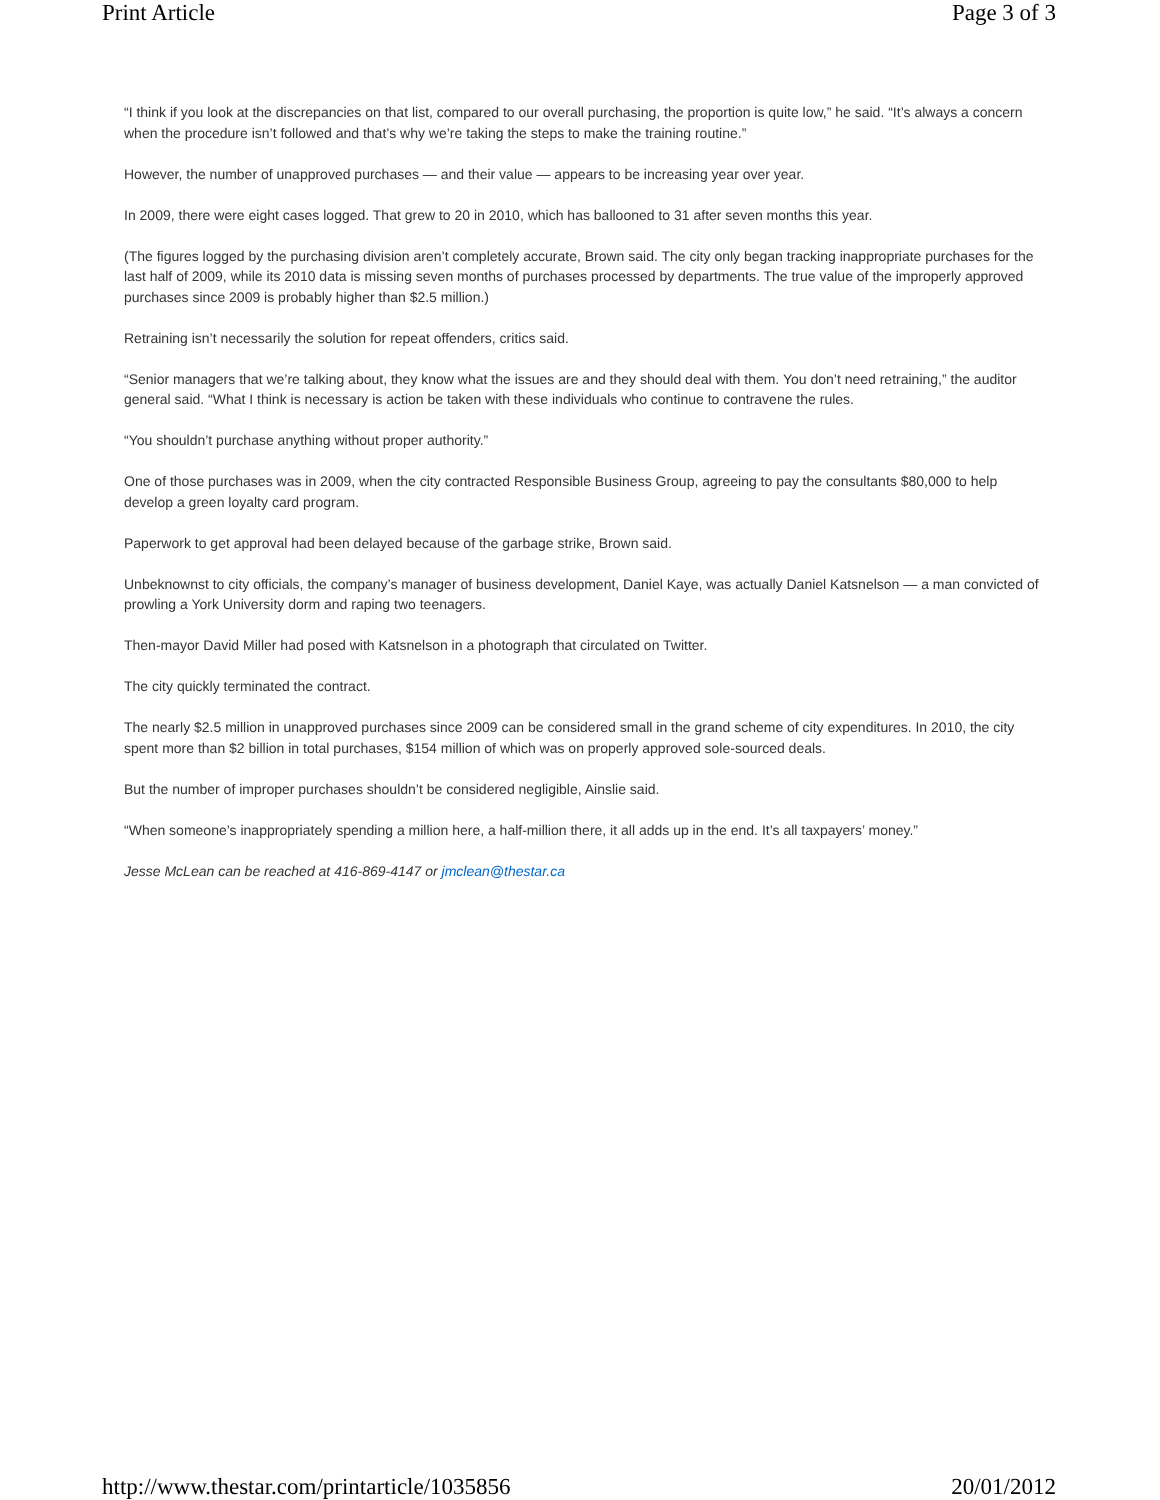Print Article Page 3 of 3
“I think if you look at the discrepancies on that list, compared to our overall purchasing, the proportion is quite low,” he said. “It’s always a concern when the procedure isn’t followed and that’s why we’re taking the steps to make the training routine.”
However, the number of unapproved purchases — and their value — appears to be increasing year over year.
In 2009, there were eight cases logged. That grew to 20 in 2010, which has ballooned to 31 after seven months this year.
(The figures logged by the purchasing division aren’t completely accurate, Brown said. The city only began tracking inappropriate purchases for the last half of 2009, while its 2010 data is missing seven months of purchases processed by departments. The true value of the improperly approved purchases since 2009 is probably higher than $2.5 million.)
Retraining isn’t necessarily the solution for repeat offenders, critics said.
“Senior managers that we’re talking about, they know what the issues are and they should deal with them. You don’t need retraining,” the auditor general said. “What I think is necessary is action be taken with these individuals who continue to contravene the rules.
“You shouldn’t purchase anything without proper authority.”
One of those purchases was in 2009, when the city contracted Responsible Business Group, agreeing to pay the consultants $80,000 to help develop a green loyalty card program.
Paperwork to get approval had been delayed because of the garbage strike, Brown said.
Unbeknownst to city officials, the company’s manager of business development, Daniel Kaye, was actually Daniel Katsnelson — a man convicted of prowling a York University dorm and raping two teenagers.
Then-mayor David Miller had posed with Katsnelson in a photograph that circulated on Twitter.
The city quickly terminated the contract.
The nearly $2.5 million in unapproved purchases since 2009 can be considered small in the grand scheme of city expenditures. In 2010, the city spent more than $2 billion in total purchases, $154 million of which was on properly approved sole-sourced deals.
But the number of improper purchases shouldn’t be considered negligible, Ainslie said.
“When someone’s inappropriately spending a million here, a half-million there, it all adds up in the end. It’s all taxpayers’ money.”
Jesse McLean can be reached at 416-869-4147 or jmclean@thestar.ca
http://www.thestar.com/printarticle/1035856 20/01/2012